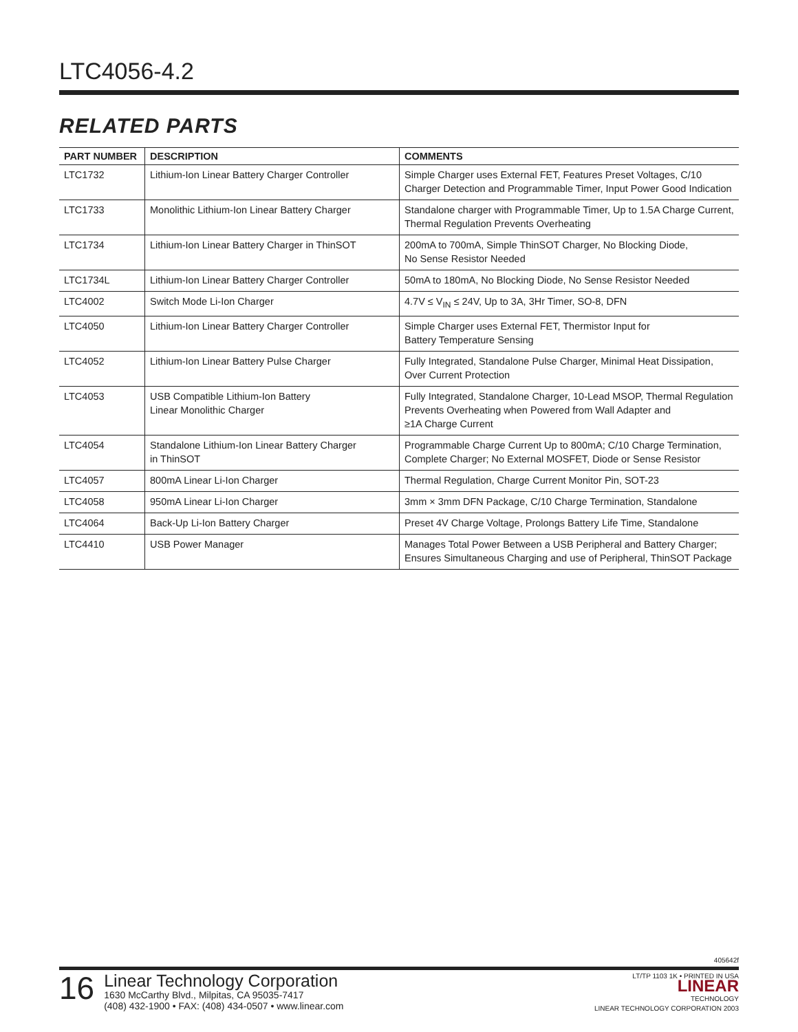LTC4056-4.2
RELATED PARTS
| PART NUMBER | DESCRIPTION | COMMENTS |
| --- | --- | --- |
| LTC1732 | Lithium-Ion Linear Battery Charger Controller | Simple Charger uses External FET, Features Preset Voltages, C/10 Charger Detection and Programmable Timer, Input Power Good Indication |
| LTC1733 | Monolithic Lithium-Ion Linear Battery Charger | Standalone charger with Programmable Timer, Up to 1.5A Charge Current, Thermal Regulation Prevents Overheating |
| LTC1734 | Lithium-Ion Linear Battery Charger in ThinSOT | 200mA to 700mA, Simple ThinSOT Charger, No Blocking Diode, No Sense Resistor Needed |
| LTC1734L | Lithium-Ion Linear Battery Charger Controller | 50mA to 180mA, No Blocking Diode, No Sense Resistor Needed |
| LTC4002 | Switch Mode Li-Ion Charger | 4.7V ≤ V<sub>IN</sub> ≤ 24V, Up to 3A, 3Hr Timer, SO-8, DFN |
| LTC4050 | Lithium-Ion Linear Battery Charger Controller | Simple Charger uses External FET, Thermistor Input for Battery Temperature Sensing |
| LTC4052 | Lithium-Ion Linear Battery Pulse Charger | Fully Integrated, Standalone Pulse Charger, Minimal Heat Dissipation, Over Current Protection |
| LTC4053 | USB Compatible Lithium-Ion Battery Linear Monolithic Charger | Fully Integrated, Standalone Charger, 10-Lead MSOP, Thermal Regulation Prevents Overheating when Powered from Wall Adapter and ≥1A Charge Current |
| LTC4054 | Standalone Lithium-Ion Linear Battery Charger in ThinSOT | Programmable Charge Current Up to 800mA; C/10 Charge Termination, Complete Charger; No External MOSFET, Diode or Sense Resistor |
| LTC4057 | 800mA Linear Li-Ion Charger | Thermal Regulation, Charge Current Monitor Pin, SOT-23 |
| LTC4058 | 950mA Linear Li-Ion Charger | 3mm × 3mm DFN Package, C/10 Charge Termination, Standalone |
| LTC4064 | Back-Up Li-Ion Battery Charger | Preset 4V Charge Voltage, Prolongs Battery Life Time, Standalone |
| LTC4410 | USB Power Manager | Manages Total Power Between a USB Peripheral and Battery Charger; Ensures Simultaneous Charging and use of Peripheral, ThinSOT Package |
405642f
16
Linear Technology Corporation
1630 McCarthy Blvd., Milpitas, CA 95035-7417
(408) 432-1900 • FAX: (408) 434-0507 • www.linear.com
LT/TP 1103 1K • PRINTED IN USA
LINEAR
TECHNOLOGY
LINEAR TECHNOLOGY CORPORATION 2003